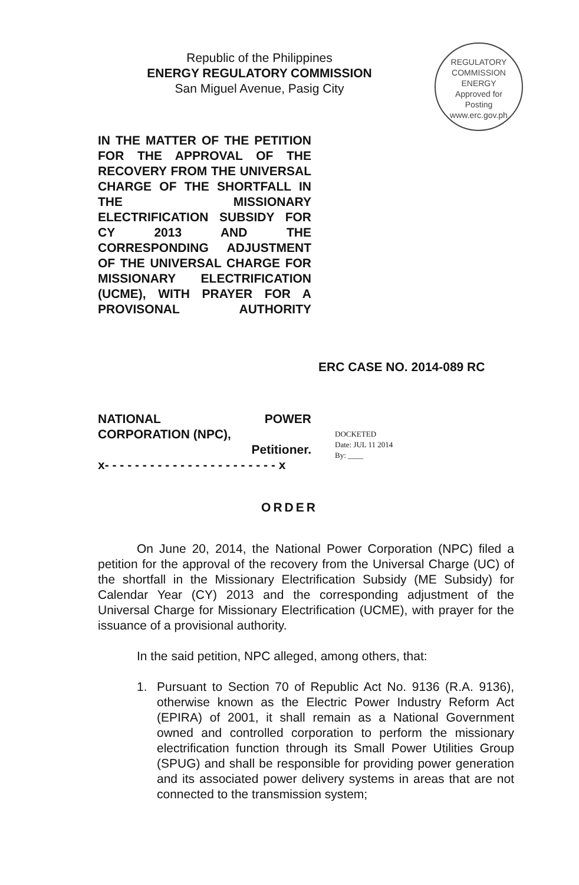REGULATORY COMMISSION
ENERGY
Approved for
Posting
www.erc.gov.ph
Republic of the Philippines
ENERGY REGULATORY COMMISSION
San Miguel Avenue, Pasig City
IN THE MATTER OF THE PETITION FOR THE APPROVAL OF THE RECOVERY FROM THE UNIVERSAL CHARGE OF THE SHORTFALL IN THE MISSIONARY ELECTRIFICATION SUBSIDY FOR CY 2013 AND THE CORRESPONDING ADJUSTMENT OF THE UNIVERSAL CHARGE FOR MISSIONARY ELECTRIFICATION (UCME), WITH PRAYER FOR A PROVISONAL AUTHORITY
ERC CASE NO. 2014-089 RC
NATIONAL POWER
CORPORATION (NPC),
Petitioner.
x- - - - - - - - - - - - - - - - - - - - - - - x
DOCKETED
Date: JUL 11 2014
By: ____
ORDER
On June 20, 2014, the National Power Corporation (NPC) filed a petition for the approval of the recovery from the Universal Charge (UC) of the shortfall in the Missionary Electrification Subsidy (ME Subsidy) for Calendar Year (CY) 2013 and the corresponding adjustment of the Universal Charge for Missionary Electrification (UCME), with prayer for the issuance of a provisional authority.
In the said petition, NPC alleged, among others, that:
1. Pursuant to Section 70 of Republic Act No. 9136 (R.A. 9136), otherwise known as the Electric Power Industry Reform Act (EPIRA) of 2001, it shall remain as a National Government owned and controlled corporation to perform the missionary electrification function through its Small Power Utilities Group (SPUG) and shall be responsible for providing power generation and its associated power delivery systems in areas that are not connected to the transmission system;